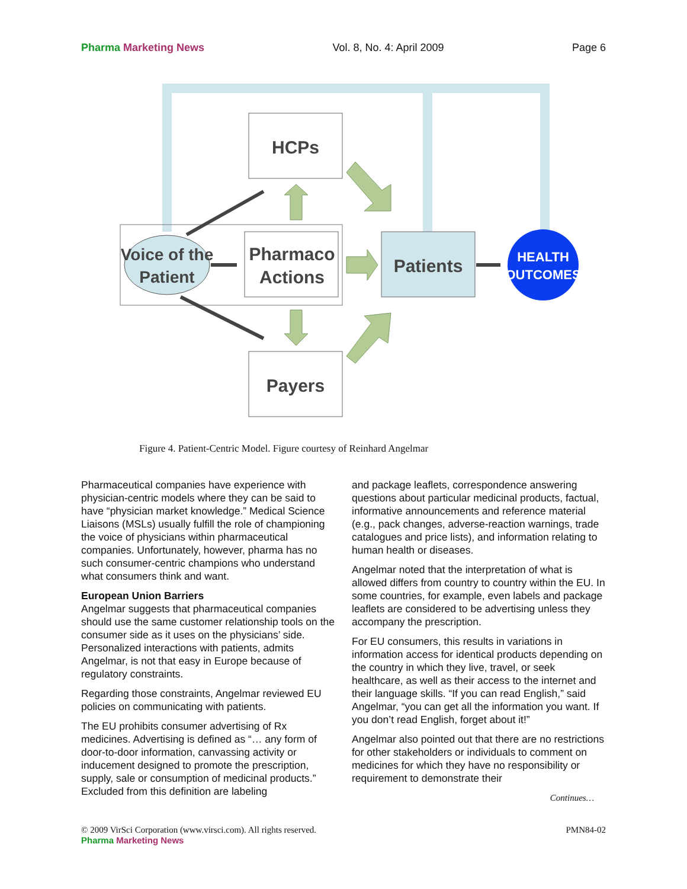Pharma Marketing News Vol. 8, No. 4: April 2009 Page 6
HCPs
Pharmaco
Actions
Payers
Patients
Voice of the
Patient
HEALTH
OUTCOMES
Figure 4. Patient-Centric Model. Figure courtesy of Reinhard Angelmar
Pharmaceutical companies have experience with physician-centric models where they can be said to have “physician market knowledge.” Medical Science Liaisons (MSLs) usually fulfill the role of championing the voice of physicians within pharmaceutical companies. Unfortunately, however, pharma has no such consumer-centric champions who understand what consumers think and want.
European Union Barriers
Angelmar suggests that pharmaceutical companies should use the same customer relationship tools on the consumer side as it uses on the physicians’ side. Personalized interactions with patients, admits Angelmar, is not that easy in Europe because of regulatory constraints.
Regarding those constraints, Angelmar reviewed EU policies on communicating with patients.
The EU prohibits consumer advertising of Rx medicines. Advertising is defined as “… any form of door-to-door information, canvassing activity or inducement designed to promote the prescription, supply, sale or consumption of medicinal products.” Excluded from this definition are labeling
and package leaflets, correspondence answering questions about particular medicinal products, factual, informative announcements and reference material (e.g., pack changes, adverse-reaction warnings, trade catalogues and price lists), and information relating to human health or diseases.
Angelmar noted that the interpretation of what is allowed differs from country to country within the EU. In some countries, for example, even labels and package leaflets are considered to be advertising unless they accompany the prescription.
For EU consumers, this results in variations in information access for identical products depending on the country in which they live, travel, or seek healthcare, as well as their access to the internet and their language skills. “If you can read English,” said Angelmar, “you can get all the information you want. If you don’t read English, forget about it!”
Angelmar also pointed out that there are no restrictions for other stakeholders or individuals to comment on medicines for which they have no responsibility or requirement to demonstrate their
Continues…
© 2009 VirSci Corporation (www.virsci.com). All rights reserved. PMN84-02
Pharma Marketing News